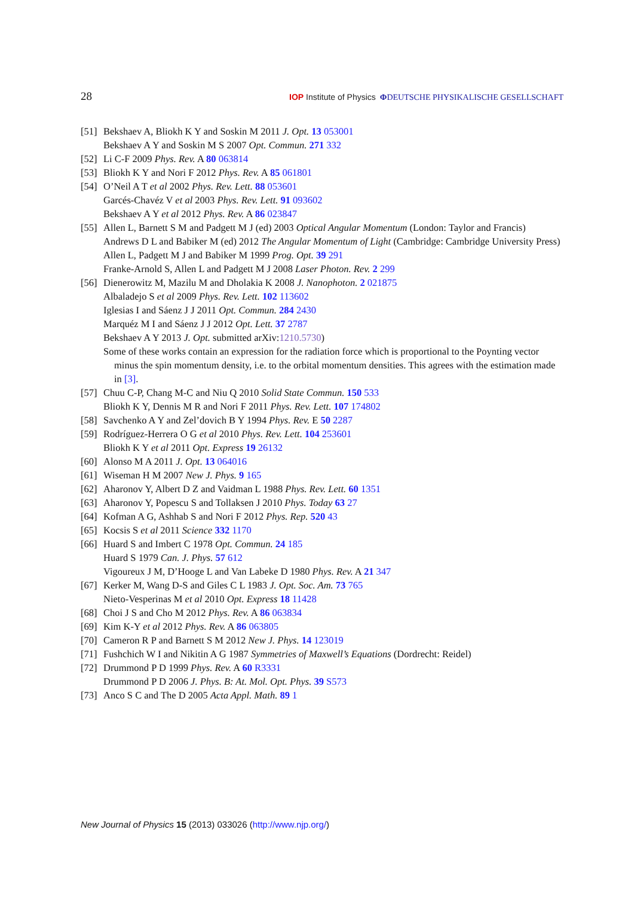28 IOP Institute of Physics ΦDEUTSCHE PHYSIKALISCHE GESELLSCHAFT
[51]
Bekshaev A, Bliokh K Y and Soskin M 2011 J. Opt. 13 053001
Bekshaev A Y and Soskin M S 2007 Opt. Commun. 271 332
[52]
Li C-F 2009 Phys. Rev. A 80 063814
[53]
Bliokh K Y and Nori F 2012 Phys. Rev. A 85 061801
[54]
O’Neil A T et al 2002 Phys. Rev. Lett. 88 053601
Garcés-Chavéz V et al 2003 Phys. Rev. Lett. 91 093602
Bekshaev A Y et al 2012 Phys. Rev. A 86 023847
[55]
Allen L, Barnett S M and Padgett M J (ed) 2003 Optical Angular Momentum (London: Taylor and Francis)
Andrews D L and Babiker M (ed) 2012 The Angular Momentum of Light (Cambridge: Cambridge University Press)
Allen L, Padgett M J and Babiker M 1999 Prog. Opt. 39 291
Franke-Arnold S, Allen L and Padgett M J 2008 Laser Photon. Rev. 2 299
[56]
Dienerowitz M, Mazilu M and Dholakia K 2008 J. Nanophoton. 2 021875
Albaladejo S et al 2009 Phys. Rev. Lett. 102 113602
Iglesias I and Sáenz J J 2011 Opt. Commun. 284 2430
Marquéz M I and Sáenz J J 2012 Opt. Lett. 37 2787
Bekshaev A Y 2013 J. Opt. submitted arXiv:1210.5730)
Some of these works contain an expression for the radiation force which is proportional to the Poynting vector minus the spin momentum density, i.e. to the orbital momentum densities. This agrees with the estimation made in [3].
[57]
Chuu C-P, Chang M-C and Niu Q 2010 Solid State Commun. 150 533
Bliokh K Y, Dennis M R and Nori F 2011 Phys. Rev. Lett. 107 174802
[58]
Savchenko A Y and Zel’dovich B Y 1994 Phys. Rev. E 50 2287
[59]
Rodríguez-Herrera O G et al 2010 Phys. Rev. Lett. 104 253601
Bliokh K Y et al 2011 Opt. Express 19 26132
[60]
Alonso M A 2011 J. Opt. 13 064016
[61]
Wiseman H M 2007 New J. Phys. 9 165
[62]
Aharonov Y, Albert D Z and Vaidman L 1988 Phys. Rev. Lett. 60 1351
[63]
Aharonov Y, Popescu S and Tollaksen J 2010 Phys. Today 63 27
[64]
Kofman A G, Ashhab S and Nori F 2012 Phys. Rep. 520 43
[65]
Kocsis S et al 2011 Science 332 1170
[66]
Huard S and Imbert C 1978 Opt. Commun. 24 185
Huard S 1979 Can. J. Phys. 57 612
Vigoureux J M, D’Hooge L and Van Labeke D 1980 Phys. Rev. A 21 347
[67]
Kerker M, Wang D-S and Giles C L 1983 J. Opt. Soc. Am. 73 765
Nieto-Vesperinas M et al 2010 Opt. Express 18 11428
[68]
Choi J S and Cho M 2012 Phys. Rev. A 86 063834
[69]
Kim K-Y et al 2012 Phys. Rev. A 86 063805
[70]
Cameron R P and Barnett S M 2012 New J. Phys. 14 123019
[71]
Fushchich W I and Nikitin A G 1987 Symmetries of Maxwell’s Equations (Dordrecht: Reidel)
[72]
Drummond P D 1999 Phys. Rev. A 60 R3331
Drummond P D 2006 J. Phys. B: At. Mol. Opt. Phys. 39 S573
[73]
Anco S C and The D 2005 Acta Appl. Math. 89 1
New Journal of Physics 15 (2013) 033026 (http://www.njp.org/)